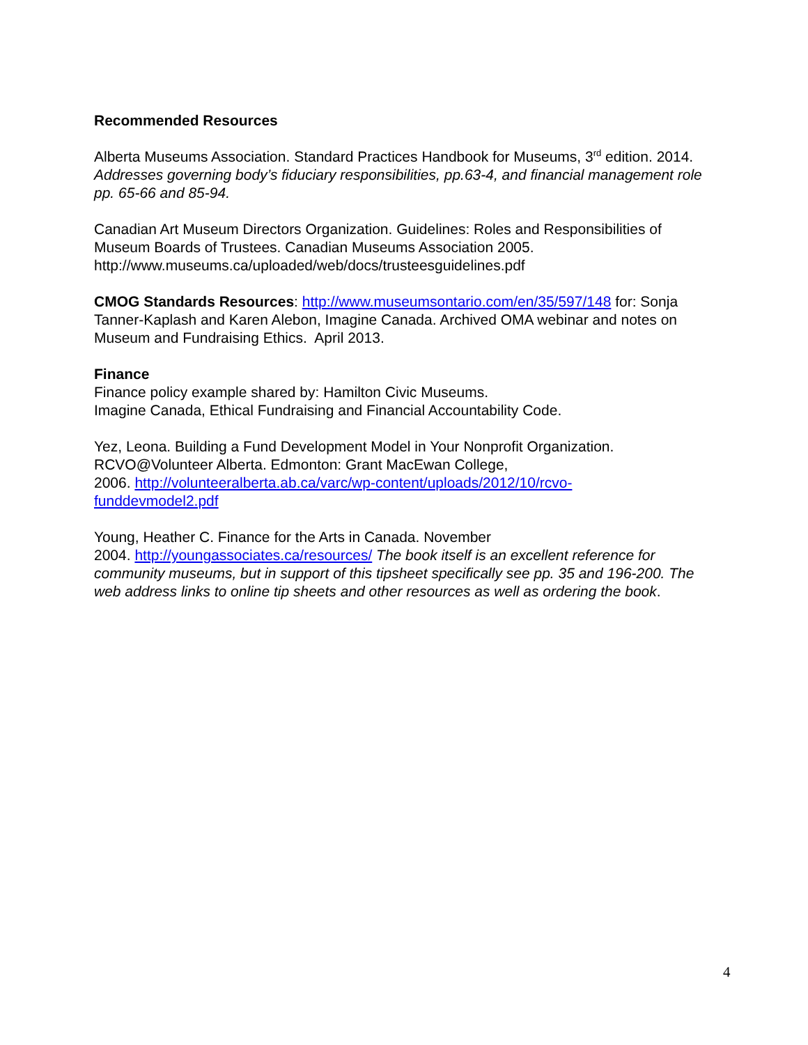Recommended Resources
Alberta Museums Association. Standard Practices Handbook for Museums, 3<sup>rd</sup> edition. 2014. Addresses governing body’s fiduciary responsibilities, pp.63-4, and financial management role pp. 65-66 and 85-94.
Canadian Art Museum Directors Organization. Guidelines: Roles and Responsibilities of Museum Boards of Trustees. Canadian Museums Association 2005. http://www.museums.ca/uploaded/web/docs/trusteesguidelines.pdf
CMOG Standards Resources: http://www.museumsontario.com/en/35/597/148 for: Sonja Tanner-Kaplash and Karen Alebon, Imagine Canada. Archived OMA webinar and notes on Museum and Fundraising Ethics. April 2013.
Finance
Finance policy example shared by: Hamilton Civic Museums.
Imagine Canada, Ethical Fundraising and Financial Accountability Code.
Yez, Leona. Building a Fund Development Model in Your Nonprofit Organization. RCVO@Volunteer Alberta. Edmonton: Grant MacEwan College,
2006. http://volunteeralberta.ab.ca/varc/wp-content/uploads/2012/10/rcvo-
funddevmodel2.pdf
Young, Heather C. Finance for the Arts in Canada. November
2004. http://youngassociates.ca/resources/ The book itself is an excellent reference for community museums, but in support of this tipsheet specifically see pp. 35 and 196-200. The web address links to online tip sheets and other resources as well as ordering the book.
4